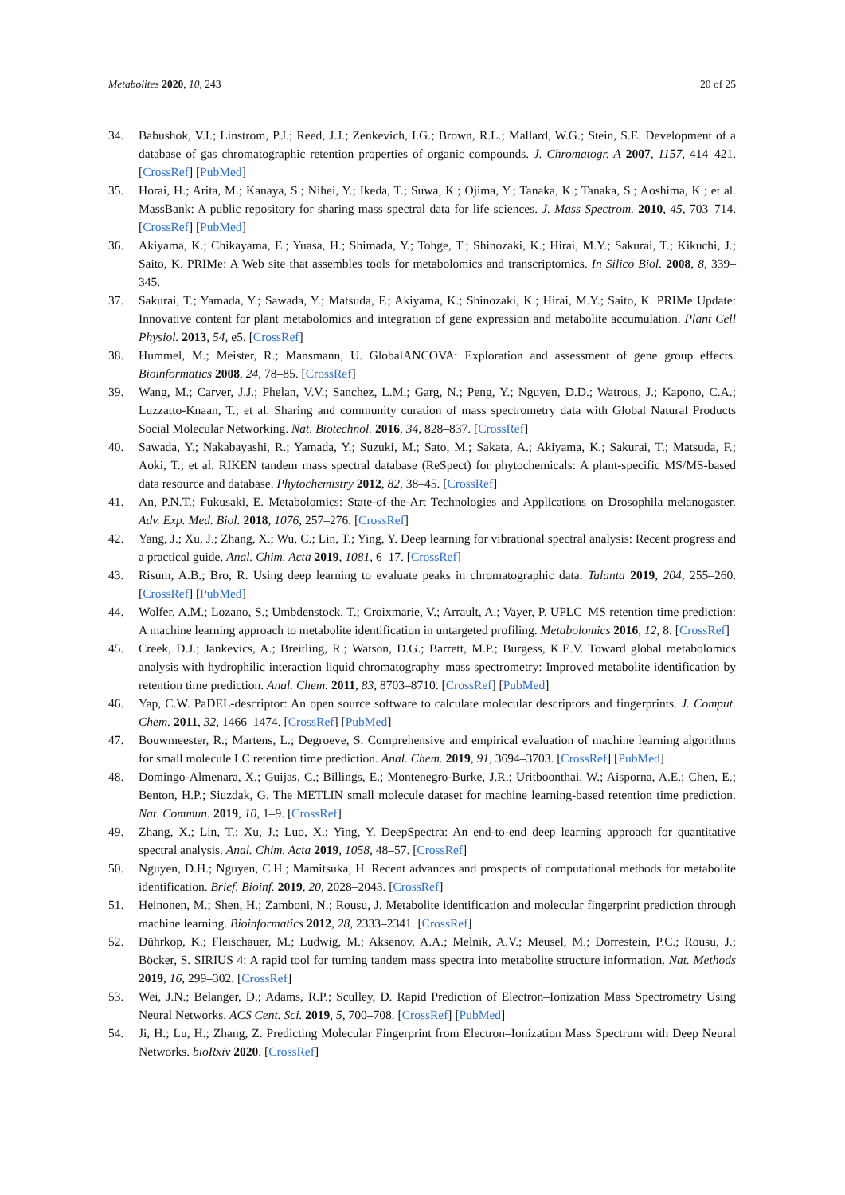Metabolites 2020, 10, 243 20 of 25
34. Babushok, V.I.; Linstrom, P.J.; Reed, J.J.; Zenkevich, I.G.; Brown, R.L.; Mallard, W.G.; Stein, S.E. Development of a database of gas chromatographic retention properties of organic compounds. J. Chromatogr. A 2007, 1157, 414–421. [CrossRef] [PubMed]
35. Horai, H.; Arita, M.; Kanaya, S.; Nihei, Y.; Ikeda, T.; Suwa, K.; Ojima, Y.; Tanaka, K.; Tanaka, S.; Aoshima, K.; et al. MassBank: A public repository for sharing mass spectral data for life sciences. J. Mass Spectrom. 2010, 45, 703–714. [CrossRef] [PubMed]
36. Akiyama, K.; Chikayama, E.; Yuasa, H.; Shimada, Y.; Tohge, T.; Shinozaki, K.; Hirai, M.Y.; Sakurai, T.; Kikuchi, J.; Saito, K. PRIMe: A Web site that assembles tools for metabolomics and transcriptomics. In Silico Biol. 2008, 8, 339–345.
37. Sakurai, T.; Yamada, Y.; Sawada, Y.; Matsuda, F.; Akiyama, K.; Shinozaki, K.; Hirai, M.Y.; Saito, K. PRIMe Update: Innovative content for plant metabolomics and integration of gene expression and metabolite accumulation. Plant Cell Physiol. 2013, 54, e5. [CrossRef]
38. Hummel, M.; Meister, R.; Mansmann, U. GlobalANCOVA: Exploration and assessment of gene group effects. Bioinformatics 2008, 24, 78–85. [CrossRef]
39. Wang, M.; Carver, J.J.; Phelan, V.V.; Sanchez, L.M.; Garg, N.; Peng, Y.; Nguyen, D.D.; Watrous, J.; Kapono, C.A.; Luzzatto-Knaan, T.; et al. Sharing and community curation of mass spectrometry data with Global Natural Products Social Molecular Networking. Nat. Biotechnol. 2016, 34, 828–837. [CrossRef]
40. Sawada, Y.; Nakabayashi, R.; Yamada, Y.; Suzuki, M.; Sato, M.; Sakata, A.; Akiyama, K.; Sakurai, T.; Matsuda, F.; Aoki, T.; et al. RIKEN tandem mass spectral database (ReSpect) for phytochemicals: A plant-specific MS/MS-based data resource and database. Phytochemistry 2012, 82, 38–45. [CrossRef]
41. An, P.N.T.; Fukusaki, E. Metabolomics: State-of-the-Art Technologies and Applications on Drosophila melanogaster. Adv. Exp. Med. Biol. 2018, 1076, 257–276. [CrossRef]
42. Yang, J.; Xu, J.; Zhang, X.; Wu, C.; Lin, T.; Ying, Y. Deep learning for vibrational spectral analysis: Recent progress and a practical guide. Anal. Chim. Acta 2019, 1081, 6–17. [CrossRef]
43. Risum, A.B.; Bro, R. Using deep learning to evaluate peaks in chromatographic data. Talanta 2019, 204, 255–260. [CrossRef] [PubMed]
44. Wolfer, A.M.; Lozano, S.; Umbdenstock, T.; Croixmarie, V.; Arrault, A.; Vayer, P. UPLC–MS retention time prediction: A machine learning approach to metabolite identification in untargeted profiling. Metabolomics 2016, 12, 8. [CrossRef]
45. Creek, D.J.; Jankevics, A.; Breitling, R.; Watson, D.G.; Barrett, M.P.; Burgess, K.E.V. Toward global metabolomics analysis with hydrophilic interaction liquid chromatography–mass spectrometry: Improved metabolite identification by retention time prediction. Anal. Chem. 2011, 83, 8703–8710. [CrossRef] [PubMed]
46. Yap, C.W. PaDEL-descriptor: An open source software to calculate molecular descriptors and fingerprints. J. Comput. Chem. 2011, 32, 1466–1474. [CrossRef] [PubMed]
47. Bouwmeester, R.; Martens, L.; Degroeve, S. Comprehensive and empirical evaluation of machine learning algorithms for small molecule LC retention time prediction. Anal. Chem. 2019, 91, 3694–3703. [CrossRef] [PubMed]
48. Domingo-Almenara, X.; Guijas, C.; Billings, E.; Montenegro-Burke, J.R.; Uritboonthai, W.; Aisporna, A.E.; Chen, E.; Benton, H.P.; Siuzdak, G. The METLIN small molecule dataset for machine learning-based retention time prediction. Nat. Commun. 2019, 10, 1–9. [CrossRef]
49. Zhang, X.; Lin, T.; Xu, J.; Luo, X.; Ying, Y. DeepSpectra: An end-to-end deep learning approach for quantitative spectral analysis. Anal. Chim. Acta 2019, 1058, 48–57. [CrossRef]
50. Nguyen, D.H.; Nguyen, C.H.; Mamitsuka, H. Recent advances and prospects of computational methods for metabolite identification. Brief. Bioinf. 2019, 20, 2028–2043. [CrossRef]
51. Heinonen, M.; Shen, H.; Zamboni, N.; Rousu, J. Metabolite identification and molecular fingerprint prediction through machine learning. Bioinformatics 2012, 28, 2333–2341. [CrossRef]
52. Dührkop, K.; Fleischauer, M.; Ludwig, M.; Aksenov, A.A.; Melnik, A.V.; Meusel, M.; Dorrestein, P.C.; Rousu, J.; Böcker, S. SIRIUS 4: A rapid tool for turning tandem mass spectra into metabolite structure information. Nat. Methods 2019, 16, 299–302. [CrossRef]
53. Wei, J.N.; Belanger, D.; Adams, R.P.; Sculley, D. Rapid Prediction of Electron–Ionization Mass Spectrometry Using Neural Networks. ACS Cent. Sci. 2019, 5, 700–708. [CrossRef] [PubMed]
54. Ji, H.; Lu, H.; Zhang, Z. Predicting Molecular Fingerprint from Electron–Ionization Mass Spectrum with Deep Neural Networks. bioRxiv 2020. [CrossRef]